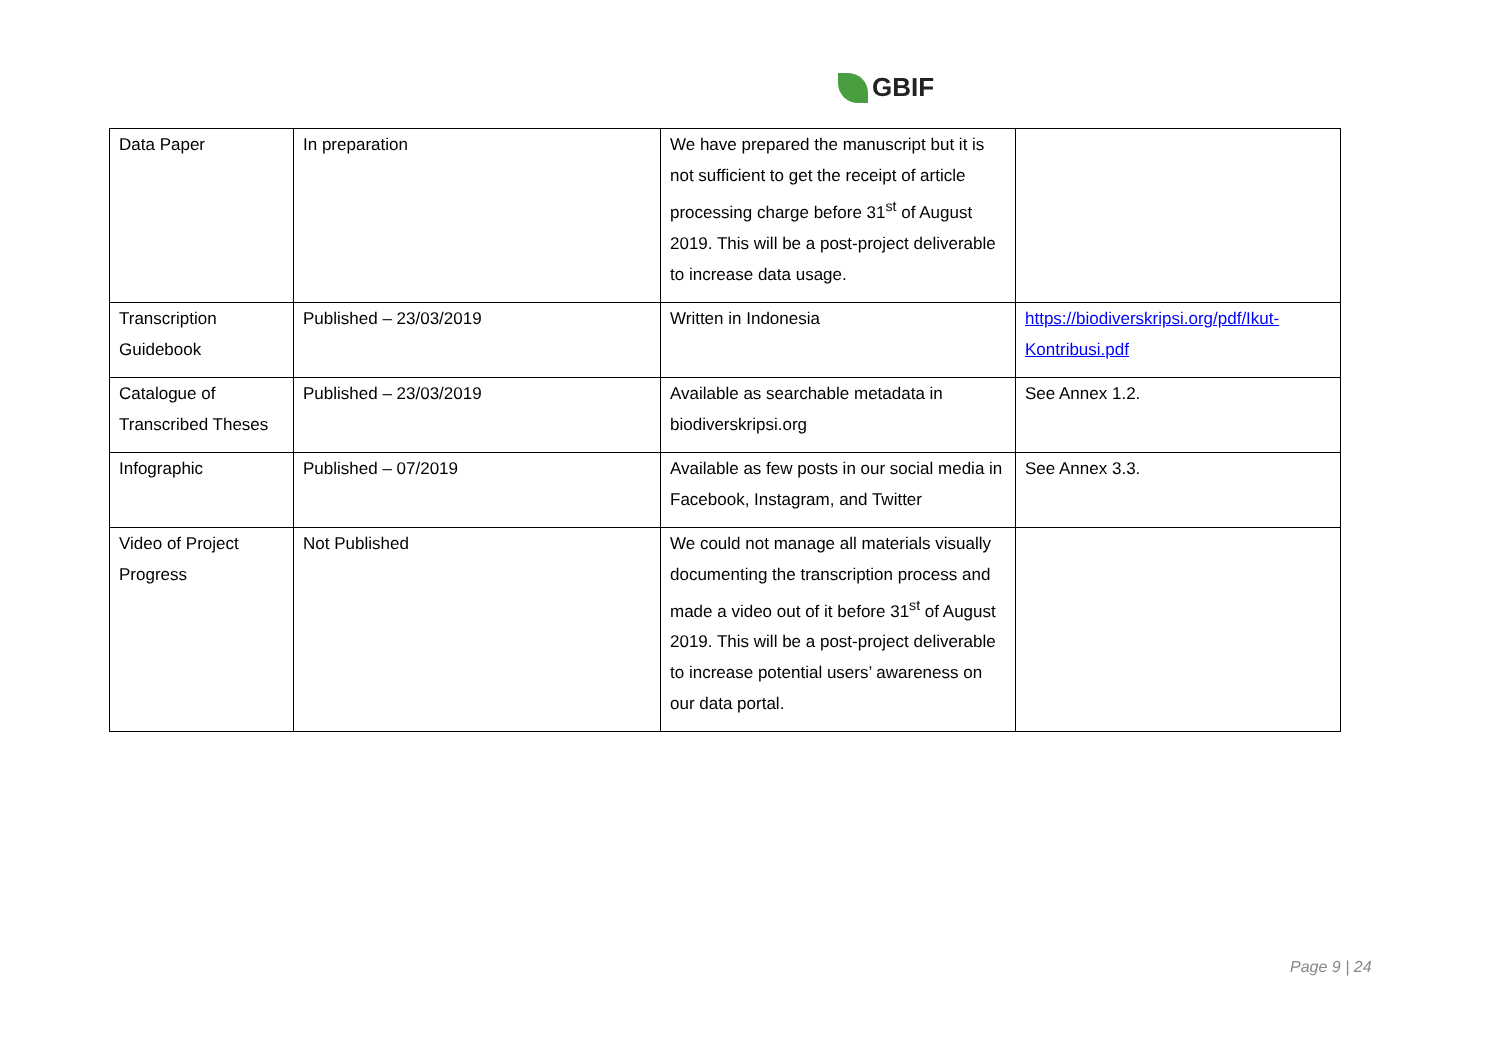GBIF
| Data Paper | In preparation | We have prepared the manuscript but it is not sufficient to get the receipt of article processing charge before 31<sup>st</sup> of August 2019. This will be a post-project deliverable to increase data usage. | |
| Transcription Guidebook | Published – 23/03/2019 | Written in Indonesia | https://biodiverskripsi.org/pdf/Ikut-Kontribusi.pdf |
| Catalogue of Transcribed Theses | Published – 23/03/2019 | Available as searchable metadata in biodiverskripsi.org | See Annex 1.2. |
| Infographic | Published – 07/2019 | Available as few posts in our social media in Facebook, Instagram, and Twitter | See Annex 3.3. |
| Video of Project Progress | Not Published | We could not manage all materials visually documenting the transcription process and made a video out of it before 31<sup>st</sup> of August 2019. This will be a post-project deliverable to increase potential users’ awareness on our data portal. | |
Page 9 | 24